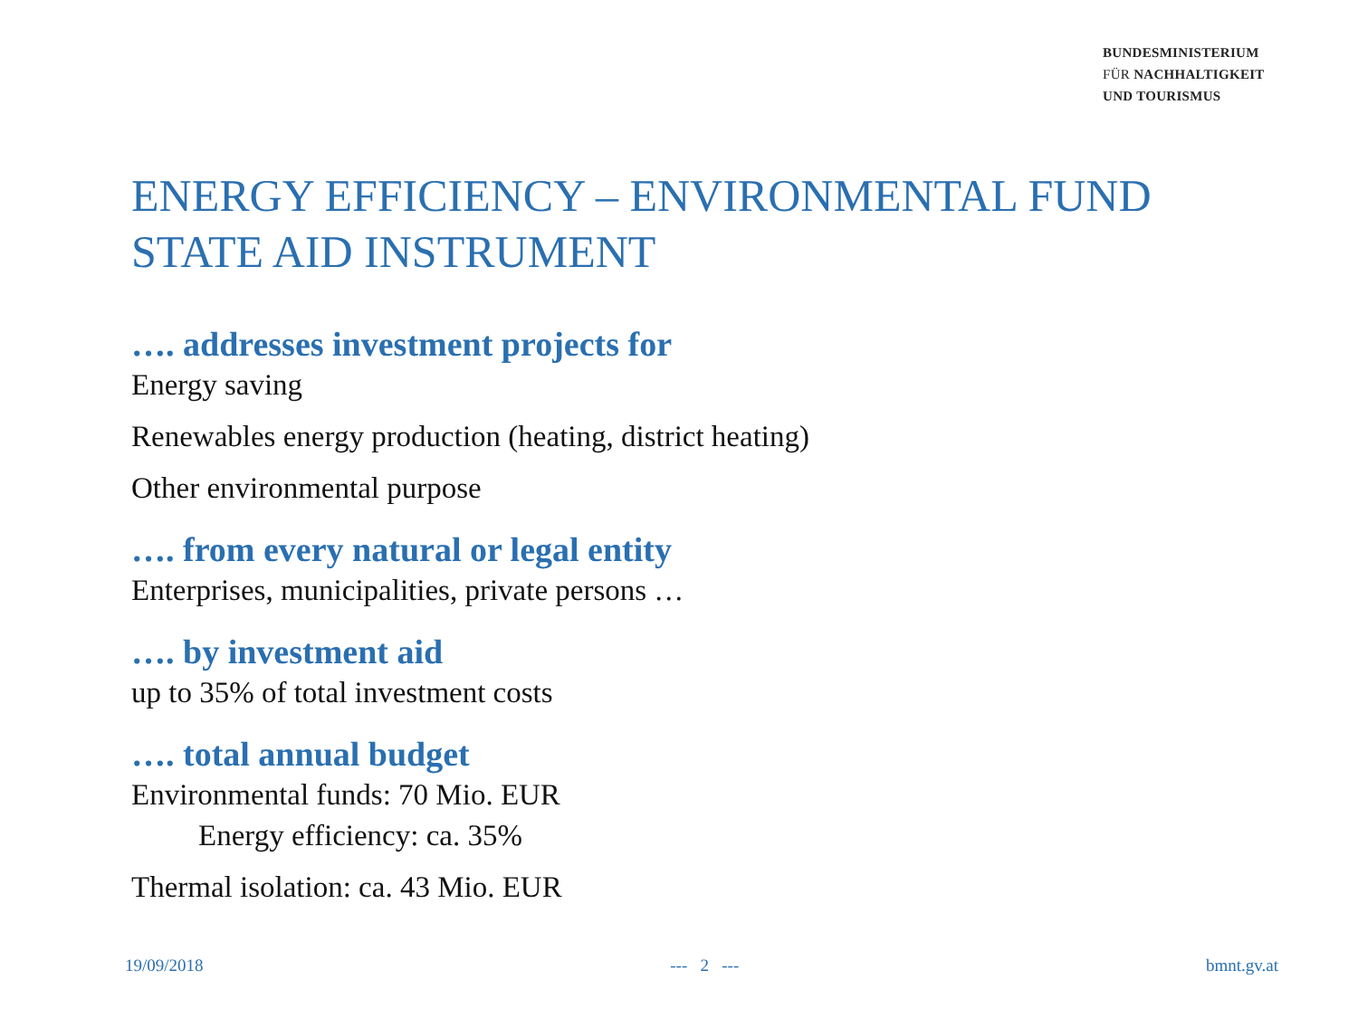BUNDESMINISTERIUM
FÜR NACHHALTIGKEIT
UND TOURISMUS
ENERGY EFFICIENCY – ENVIRONMENTAL FUND
STATE AID INSTRUMENT
…. addresses investment projects for
Energy saving
Renewables energy production (heating, district heating)
Other environmental purpose
…. from every natural or legal entity
Enterprises, municipalities, private persons …
…. by investment aid
up to 35% of total investment costs
…. total annual budget
Environmental funds: 70 Mio. EUR
Energy efficiency: ca. 35%
Thermal isolation: ca. 43 Mio. EUR
19/09/2018 --- 2 --- bmnt.gv.at